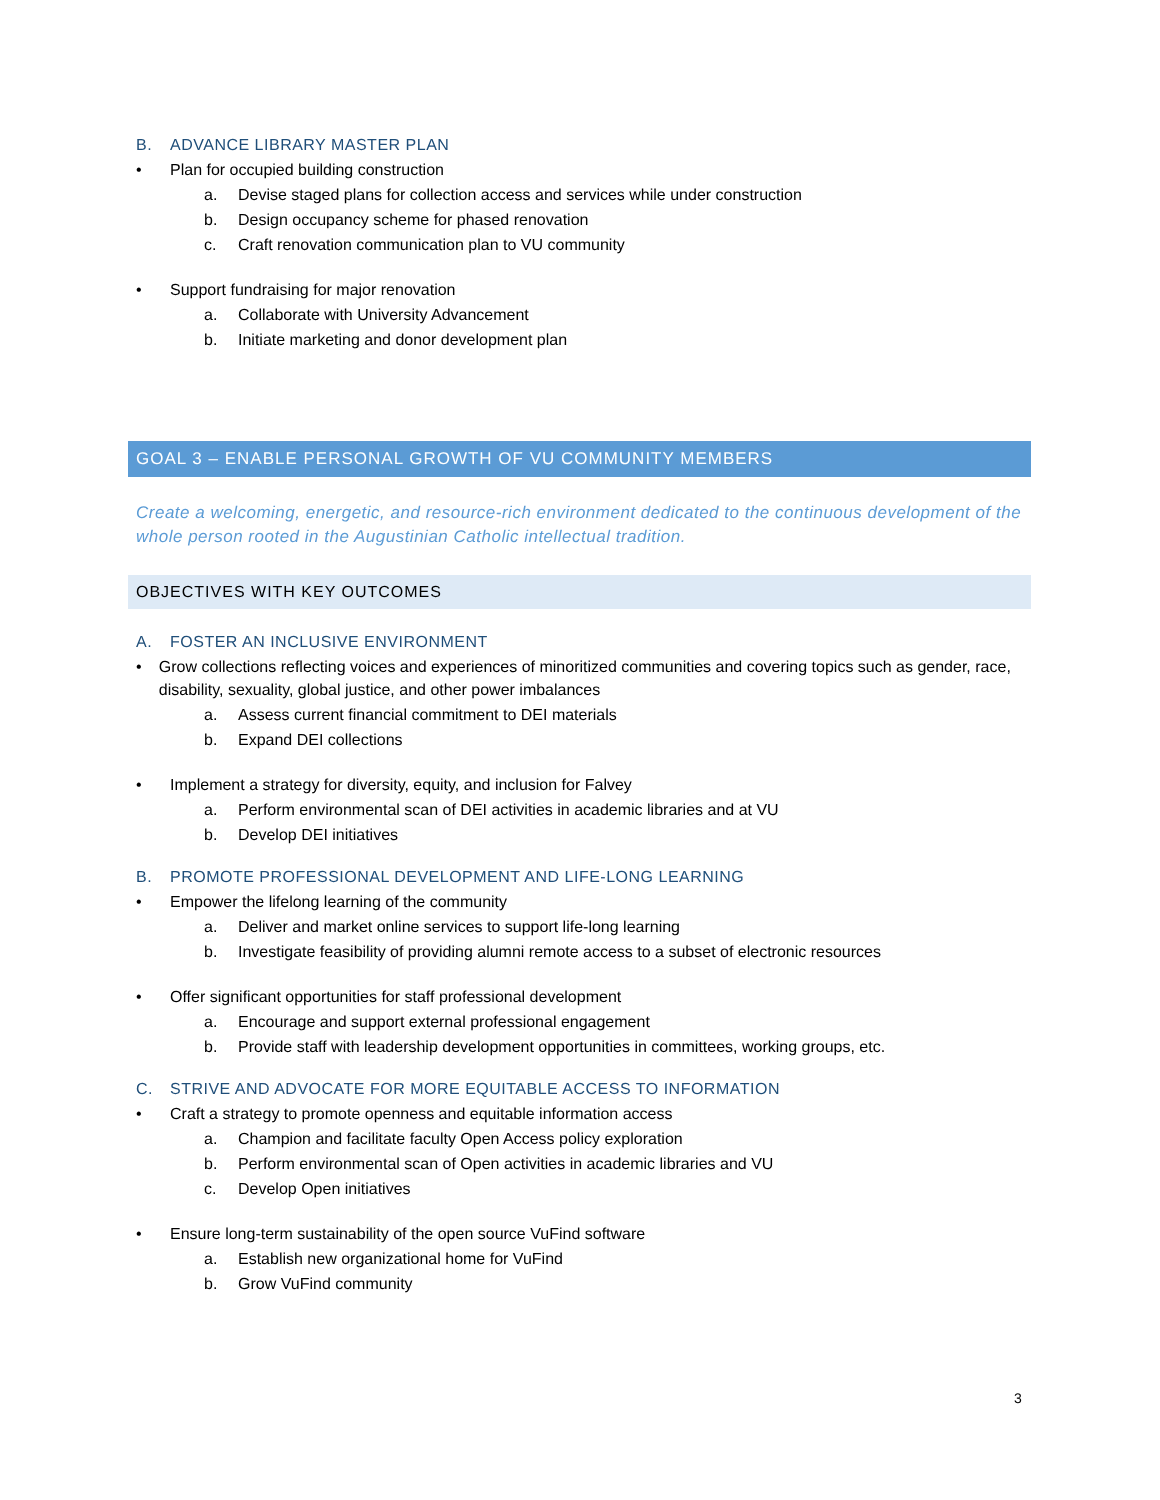B. ADVANCE LIBRARY MASTER PLAN
• Plan for occupied building construction
a. Devise staged plans for collection access and services while under construction
b. Design occupancy scheme for phased renovation
c. Craft renovation communication plan to VU community
• Support fundraising for major renovation
a. Collaborate with University Advancement
b. Initiate marketing and donor development plan
GOAL 3 – ENABLE PERSONAL GROWTH OF VU COMMUNITY MEMBERS
Create a welcoming, energetic, and resource-rich environment dedicated to the continuous development of the whole person rooted in the Augustinian Catholic intellectual tradition.
OBJECTIVES WITH KEY OUTCOMES
A. FOSTER AN INCLUSIVE ENVIRONMENT
• Grow collections reflecting voices and experiences of minoritized communities and covering topics such as gender, race, disability, sexuality, global justice, and other power imbalances
a. Assess current financial commitment to DEI materials
b. Expand DEI collections
• Implement a strategy for diversity, equity, and inclusion for Falvey
a. Perform environmental scan of DEI activities in academic libraries and at VU
b. Develop DEI initiatives
B. PROMOTE PROFESSIONAL DEVELOPMENT AND LIFE-LONG LEARNING
• Empower the lifelong learning of the community
a. Deliver and market online services to support life-long learning
b. Investigate feasibility of providing alumni remote access to a subset of electronic resources
• Offer significant opportunities for staff professional development
a. Encourage and support external professional engagement
b. Provide staff with leadership development opportunities in committees, working groups, etc.
C. STRIVE AND ADVOCATE FOR MORE EQUITABLE ACCESS TO INFORMATION
• Craft a strategy to promote openness and equitable information access
a. Champion and facilitate faculty Open Access policy exploration
b. Perform environmental scan of Open activities in academic libraries and VU
c. Develop Open initiatives
• Ensure long-term sustainability of the open source VuFind software
a. Establish new organizational home for VuFind
b. Grow VuFind community
3